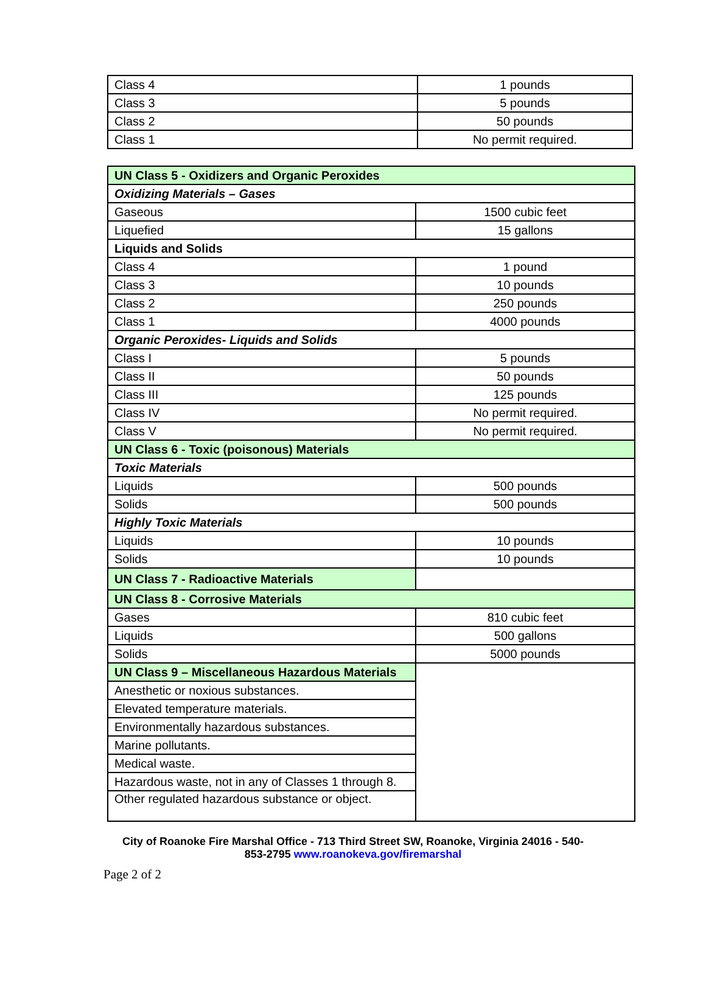| Class 4 | 1 pounds |
| Class 3 | 5 pounds |
| Class 2 | 50 pounds |
| Class 1 | No permit required. |
| UN Class 5 - Oxidizers and Organic Peroxides | |
| --- | --- |
| Oxidizing Materials – Gases | |
| Gaseous | 1500 cubic feet |
| Liquefied | 15 gallons |
| Liquids and Solids | |
| Class 4 | 1 pound |
| Class 3 | 10 pounds |
| Class 2 | 250 pounds |
| Class 1 | 4000 pounds |
| Organic Peroxides- Liquids and Solids | |
| Class I | 5 pounds |
| Class II | 50 pounds |
| Class III | 125 pounds |
| Class IV | No permit required. |
| Class V | No permit required. |
| UN Class 6 - Toxic (poisonous) Materials | |
| Toxic Materials | |
| Liquids | 500 pounds |
| Solids | 500 pounds |
| Highly Toxic Materials | |
| Liquids | 10 pounds |
| Solids | 10 pounds |
| UN Class 7 - Radioactive Materials | |
| UN Class 8 - Corrosive Materials | |
| Gases | 810 cubic feet |
| Liquids | 500 gallons |
| Solids | 5000 pounds |
| UN Class 9 – Miscellaneous Hazardous Materials | |
| Anesthetic or noxious substances. | |
| Elevated temperature materials. | |
| Environmentally hazardous substances. | |
| Marine pollutants. | |
| Medical waste. | |
| Hazardous waste, not in any of Classes 1 through 8. | |
| Other regulated hazardous substance or object. | |
City of Roanoke Fire Marshal Office - 713 Third Street SW, Roanoke, Virginia 24016 - 540-
853-2795 www.roanokeva.gov/firemarshal
Page 2 of 2